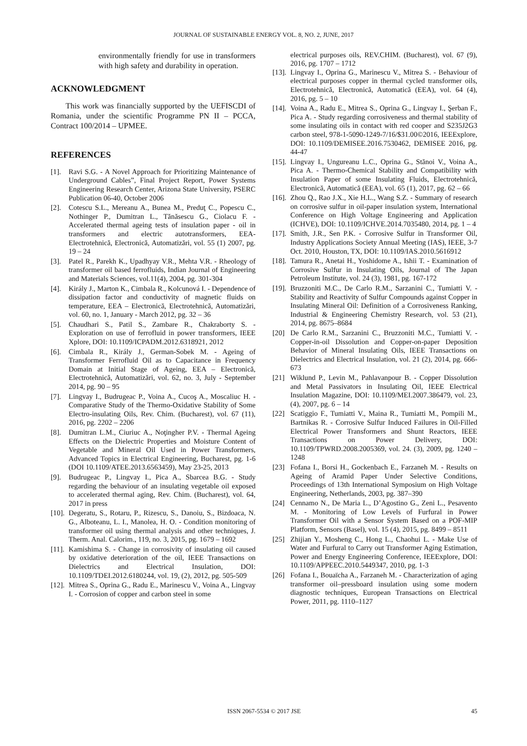JOURNAL OF SUSTAINABLE ENERGY VOL. 8, NO. 2, JUNE, 2017
environmentally friendly for use in transformers with high safety and durability in operation.
ACKNOWLEDGMENT
This work was financially supported by the UEFISCDI of Romania, under the scientific Programme PN II – PCCA, Contract 100/2014 – UPMEE.
REFERENCES
[1]. Ravi S.G. - A Novel Approach for Prioritizing Maintenance of Underground Cables”, Final Project Report, Power Systems Engineering Research Center, Arizona State University, PSERC Publication 06-40, October 2006
[2]. Cotescu S.L., Mereanu A., Bunea M., Preduţ C., Popescu C., Nothinger P., Dumitran L., Tănăsescu G., Ciolacu F. - Accelerated thermal ageing tests of insulation paper - oil in transformers and electric autotransformers, EEA-Electrotehnică, Electronică, Automatizări, vol. 55 (1) 2007, pg. 19 – 24
[3]. Patel R., Parekh K., Upadhyay V.R., Mehta V.R. - Rheology of transformer oil based ferrofluids, Indian Journal of Engineering and Materials Sciences, vol.11(4), 2004, pg. 301-304
[4]. Király J., Marton K., Cimbala R., Kolcunová I. - Dependence of dissipation factor and conductivity of magnetic fluids on temperature, EEA – Electronică, Electrotehnică, Automatizări, vol. 60, no. 1, January - March 2012, pg. 32 – 36
[5]. Chaudhari S., Patil S., Zambare R., Chakraborty S. - Exploration on use of ferrofluid in power transformers, IEEE Xplore, DOI: 10.1109/ICPADM.2012.6318921, 2012
[6]. Cimbala R., Király J., German-Sobek M. - Ageing of Transformer Ferrofluid Oil as to Capacitance in Frequency Domain at Initial Stage of Ageing, EEA – Electronică, Electrotehnică, Automatizări, vol. 62, no. 3, July - September 2014, pg. 90 – 95
[7]. Lingvay I., Budrugeac P., Voina A., Cucoş A., Moscaliuc H. - Comparative Study of the Thermo-Oxidative Stability of Some Electro-insulating Oils, Rev. Chim. (Bucharest), vol. 67 (11), 2016, pg. 2202 – 2206
[8]. Dumitran L.M., Ciuriuc A., Noţingher P.V. - Thermal Ageing Effects on the Dielectric Properties and Moisture Content of Vegetable and Mineral Oil Used in Power Transformers, Advanced Topics in Electrical Engineering, Bucharest, pg. 1-6 (DOI 10.1109/ATEE.2013.6563459), May 23-25, 2013
[9]. Budrugeac P., Lingvay I., Pica A., Sbarcea B.G. - Study regarding the behaviour of an insulating vegetable oil exposed to accelerated thermal aging, Rev. Chim. (Bucharest), vol. 64, 2017 in press
[10].
Degeratu, S., Rotaru, P., Rizescu, S., Danoiu, S., Bizdoaca, N. G., Alboteanu, L. I., Manolea, H. O. - Condition monitoring of transformer oil using thermal analysis and other techniques, J. Therm. Anal. Calorim., 119, no. 3, 2015, pg. 1679 – 1692
[11].
Kamishima S. - Change in corrosivity of insulating oil caused by oxidative deterioration of the oil, IEEE Transactions on Dielectrics and Electrical Insulation, DOI: 10.1109/TDEI.2012.6180244, vol. 19, (2), 2012, pg. 505-509
[12].
Mitrea S., Oprina G., Radu E., Marinescu V., Voina A., Lingvay I. - Corrosion of copper and carbon steel in some
electrical purposes oils, REV.CHIM. (Bucharest), vol. 67 (9), 2016, pg. 1707 – 1712
[13].
Lingvay I., Oprina G., Marinescu V., Mitrea S. - Behaviour of electrical purposes copper in thermal cycled transformer oils, Electrotehnică, Electronică, Automatică (EEA), vol. 64 (4), 2016, pg. 5 – 10
[14].
Voina A., Radu E., Mitrea S., Oprina G., Lingvay I., Şerban F., Pica A. - Study regarding corrosiveness and thermal stability of some insulating oils in contact with red cooper and S235J2G3 carbon steel, 978-1-5090-1249-7/16/$31.00©2016, IEEExplore, DOI: 10.1109/DEMISEE.2016.7530462, DEMISEE 2016, pg. 44-47
[15].
Lingvay I., Ungureanu L.C., Oprina G., Stănoi V., Voina A., Pica A. - Thermo-Chemical Stability and Compatibility with Insulation Paper of some Insulating Fluids, Electrotehnică, Electronică, Automatică (EEA), vol. 65 (1), 2017, pg. 62 – 66
[16].
Zhou Q., Rao J.X., Xie H.L., Wang S.Z. - Summary of research on corrosive sulfur in oil-paper insulation system, International Conference on High Voltage Engineering and Application (ICHVE), DOI: 10.1109/ICHVE.2014.7035480, 2014, pg. 1 – 4
[17].
Smith, J.R., Sen P.K. - Corrosive Sulfur in Transformer Oil, Industry Applications Society Annual Meeting (IAS), IEEE, 3-7 Oct. 2010, Houston, TX, DOI: 10.1109/IAS.2010.5616912
[18].
Tamura R., Anetai H., Yoshidome A., Ishii T. - Examination of Corrosive Sulfur in Insulating Oils, Journal of The Japan Petroleum Institute, vol. 24 (3), 1981, pg. 167-172
[19].
Bruzzoniti M.C., De Carlo R.M., Sarzanini C., Tumiatti V. - Stability and Reactivity of Sulfur Compounds against Copper in Insulating Mineral Oil: Definition of a Corrosiveness Ranking, Industrial & Engineering Chemistry Research, vol. 53 (21), 2014, pg. 8675–8684
[20] De Carlo R.M., Sarzanini C., Bruzzoniti M.C., Tumiatti V. - Copper-in-oil Dissolution and Copper-on-paper Deposition Behavior of Mineral Insulating Oils, IEEE Transactions on Dielectrics and Electrical Insulation, vol. 21 (2), 2014, pg. 666-673
[21] Wiklund P., Levin M., Pahlavanpour B. - Copper Dissolution and Metal Passivators in Insulating Oil, IEEE Electrical Insulation Magazine, DOI: 10.1109/MEI.2007.386479, vol. 23, (4), 2007, pg. 6 – 14
[22] Scatiggio F., Tumiatti V., Maina R., Tumiatti M., Pompili M., Bartnikas R. - Corrosive Sulfur Induced Failures in Oil-Filled Electrical Power Transformers and Shunt Reactors, IEEE Transactions on Power Delivery, DOI: 10.1109/TPWRD.2008.2005369, vol. 24. (3), 2009, pg. 1240 – 1248
[23] Fofana I., Borsi H., Gockenbach E., Farzaneh M. - Results on Ageing of Aramid Paper Under Selective Conditions, Proceedings of 13th International Symposium on High Voltage Engineering, Netherlands, 2003, pg. 387–390
[24] Cennamo N., De Maria L., D’Agostino G., Zeni L., Pesavento M. - Monitoring of Low Levels of Furfural in Power Transformer Oil with a Sensor System Based on a POF-MIP Platform, Sensors (Basel), vol. 15 (4), 2015, pg. 8499 – 8511
[25] Zhijian Y., Mosheng C., Hong L., Chaohui L. - Make Use of Water and Furfural to Carry out Transformer Aging Estimation, Power and Energy Engineering Conference, IEEExplore, DOI: 10.1109/APPEEC.2010.5449347, 2010, pg. 1-3
[26] Fofana I., Bouaïcha A., Farzaneh M. - Characterization of aging transformer oil–pressboard insulation using some modern diagnostic techniques, European Transactions on Electrical Power, 2011, pg. 1110–1127
ISSN 2067-5534 © 2017 JSE 45